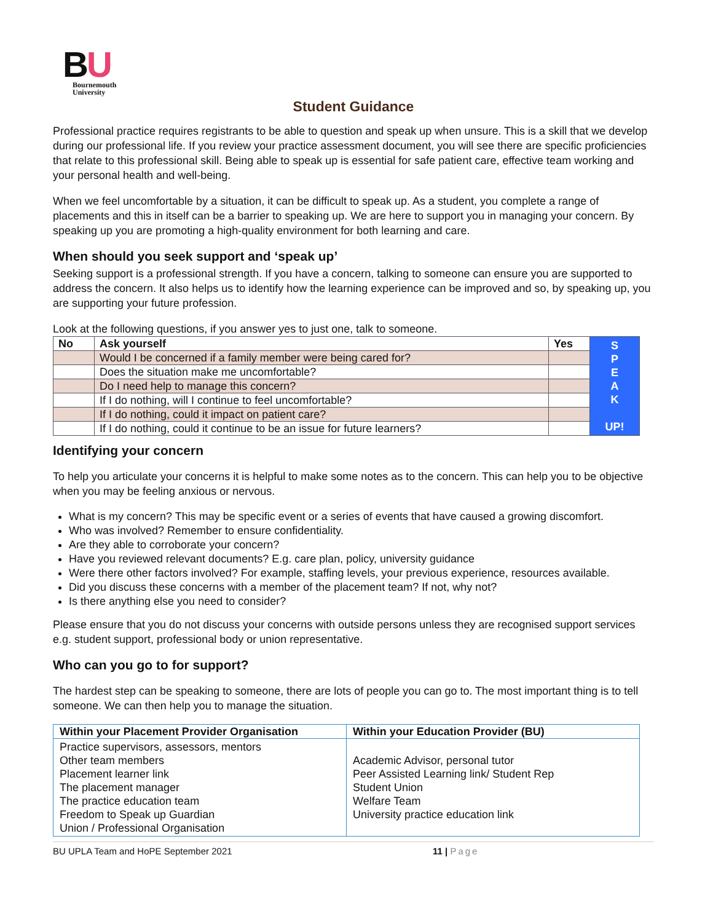BU
Bournemouth
University
Student Guidance
Professional practice requires registrants to be able to question and speak up when unsure. This is a skill that we develop during our professional life. If you review your practice assessment document, you will see there are specific proficiencies that relate to this professional skill. Being able to speak up is essential for safe patient care, effective team working and your personal health and well-being.
When we feel uncomfortable by a situation, it can be difficult to speak up. As a student, you complete a range of placements and this in itself can be a barrier to speaking up. We are here to support you in managing your concern. By speaking up you are promoting a high-quality environment for both learning and care.
When should you seek support and ‘speak up’
Seeking support is a professional strength. If you have a concern, talking to someone can ensure you are supported to address the concern. It also helps us to identify how the learning experience can be improved and so, by speaking up, you are supporting your future profession.
Look at the following questions, if you answer yes to just one, talk to someone.
| No | Ask yourself | Yes | S P E A K UP! |
| | Would I be concerned if a family member were being cared for? | | |
| | Does the situation make me uncomfortable? | | |
| | Do I need help to manage this concern? | | |
| | If I do nothing, will I continue to feel uncomfortable? | | |
| | If I do nothing, could it impact on patient care? | | |
| | If I do nothing, could it continue to be an issue for future learners? | | |
Identifying your concern
To help you articulate your concerns it is helpful to make some notes as to the concern. This can help you to be objective when you may be feeling anxious or nervous.
What is my concern? This may be specific event or a series of events that have caused a growing discomfort.
Who was involved? Remember to ensure confidentiality.
Are they able to corroborate your concern?
Have you reviewed relevant documents? E.g. care plan, policy, university guidance
Were there other factors involved? For example, staffing levels, your previous experience, resources available.
Did you discuss these concerns with a member of the placement team? If not, why not?
Is there anything else you need to consider?
Please ensure that you do not discuss your concerns with outside persons unless they are recognised support services e.g. student support, professional body or union representative.
Who can you go to for support?
The hardest step can be speaking to someone, there are lots of people you can go to. The most important thing is to tell someone. We can then help you to manage the situation.
| Within your Placement Provider Organisation | Within your Education Provider (BU) |
| --- | --- |
| Practice supervisors, assessors, mentors Other team members Placement learner link The placement manager The practice education team Freedom to Speak up Guardian Union / Professional Organisation | Academic Advisor, personal tutor Peer Assisted Learning link/ Student Rep Student Union Welfare Team University practice education link |
BU UPLA Team and HoPE September 2021 11 | Page